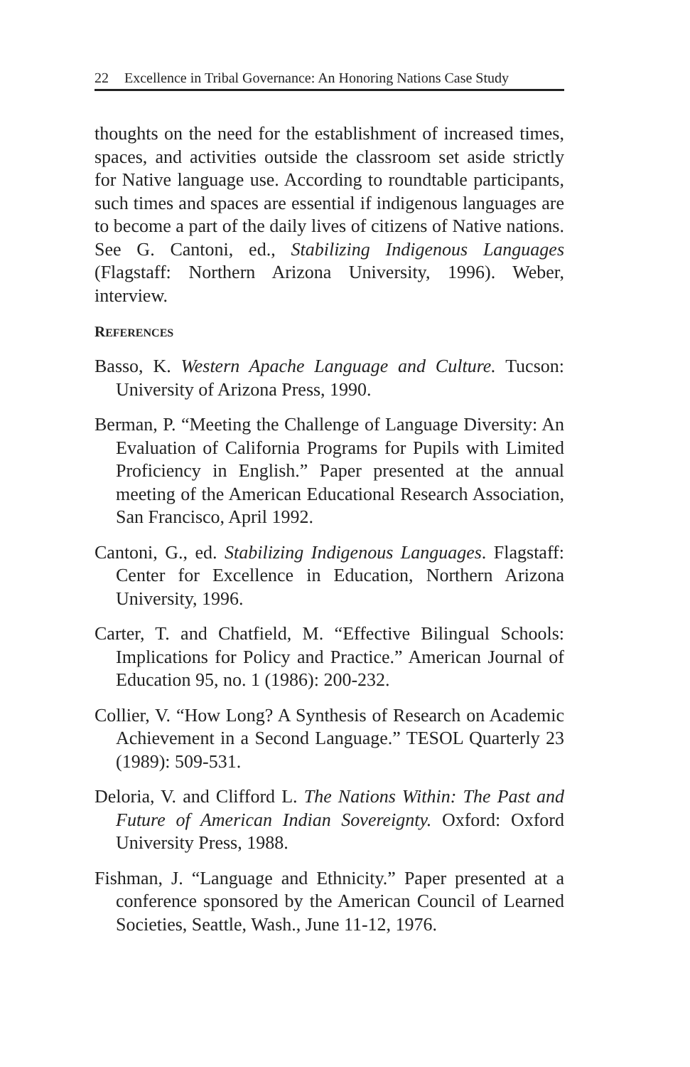22 Excellence in Tribal Governance: An Honoring Nations Case Study
thoughts on the need for the establishment of increased times, spaces, and activities outside the classroom set aside strictly for Native language use. According to roundtable participants, such times and spaces are essential if indigenous languages are to become a part of the daily lives of citizens of Native nations. See G. Cantoni, ed., Stabilizing Indigenous Languages (Flagstaff: Northern Arizona University, 1996). Weber, interview.
REFERENCES
Basso, K. Western Apache Language and Culture. Tucson: University of Arizona Press, 1990.
Berman, P. “Meeting the Challenge of Language Diversity: An Evaluation of California Programs for Pupils with Limited Proficiency in English.” Paper presented at the annual meeting of the American Educational Research Association, San Francisco, April 1992.
Cantoni, G., ed. Stabilizing Indigenous Languages. Flagstaff: Center for Excellence in Education, Northern Arizona University, 1996.
Carter, T. and Chatfield, M. “Effective Bilingual Schools: Implications for Policy and Practice.” American Journal of Education 95, no. 1 (1986): 200-232.
Collier, V. “How Long? A Synthesis of Research on Academic Achievement in a Second Language.” TESOL Quarterly 23 (1989): 509-531.
Deloria, V. and Clifford L. The Nations Within: The Past and Future of American Indian Sovereignty. Oxford: Oxford University Press, 1988.
Fishman, J. “Language and Ethnicity.” Paper presented at a conference sponsored by the American Council of Learned Societies, Seattle, Wash., June 11-12, 1976.